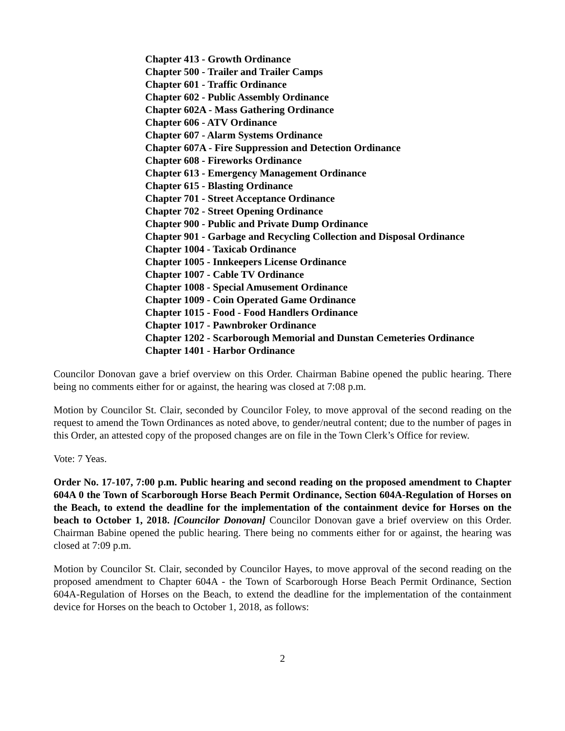Chapter 413 - Growth Ordinance
Chapter 500 - Trailer and Trailer Camps
Chapter 601 - Traffic Ordinance
Chapter 602 - Public Assembly Ordinance
Chapter 602A - Mass Gathering Ordinance
Chapter 606 - ATV Ordinance
Chapter 607 - Alarm Systems Ordinance
Chapter 607A - Fire Suppression and Detection Ordinance
Chapter 608 - Fireworks Ordinance
Chapter 613 - Emergency Management Ordinance
Chapter 615 - Blasting Ordinance
Chapter 701 - Street Acceptance Ordinance
Chapter 702 - Street Opening Ordinance
Chapter 900 - Public and Private Dump Ordinance
Chapter 901 - Garbage and Recycling Collection and Disposal Ordinance
Chapter 1004 - Taxicab Ordinance
Chapter 1005 - Innkeepers License Ordinance
Chapter 1007 - Cable TV Ordinance
Chapter 1008 - Special Amusement Ordinance
Chapter 1009 - Coin Operated Game Ordinance
Chapter 1015 - Food - Food Handlers Ordinance
Chapter 1017 - Pawnbroker Ordinance
Chapter 1202 - Scarborough Memorial and Dunstan Cemeteries Ordinance
Chapter 1401 - Harbor Ordinance
Councilor Donovan gave a brief overview on this Order. Chairman Babine opened the public hearing. There being no comments either for or against, the hearing was closed at 7:08 p.m.
Motion by Councilor St. Clair, seconded by Councilor Foley, to move approval of the second reading on the request to amend the Town Ordinances as noted above, to gender/neutral content; due to the number of pages in this Order, an attested copy of the proposed changes are on file in the Town Clerk’s Office for review.
Vote: 7 Yeas.
Order No. 17-107, 7:00 p.m. Public hearing and second reading on the proposed amendment to Chapter 604A 0 the Town of Scarborough Horse Beach Permit Ordinance, Section 604A-Regulation of Horses on the Beach, to extend the deadline for the implementation of the containment device for Horses on the beach to October 1, 2018. [Councilor Donovan] Councilor Donovan gave a brief overview on this Order. Chairman Babine opened the public hearing. There being no comments either for or against, the hearing was closed at 7:09 p.m.
Motion by Councilor St. Clair, seconded by Councilor Hayes, to move approval of the second reading on the proposed amendment to Chapter 604A - the Town of Scarborough Horse Beach Permit Ordinance, Section 604A-Regulation of Horses on the Beach, to extend the deadline for the implementation of the containment device for Horses on the beach to October 1, 2018, as follows:
2